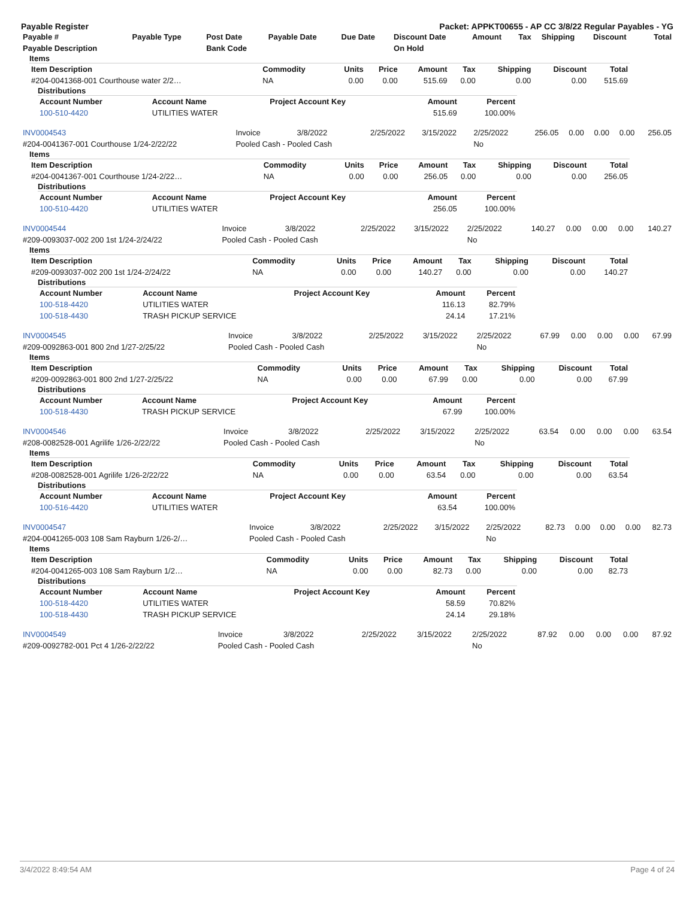Payable Register Packet: APPKT00655 - AP CC 3/8/22 Regular Payables - YG
| Payable # | Payable Type | Post Date | Payable Date | Due Date | Discount Date | Amount | Tax | Shipping | Discount | Total |
| --- | --- | --- | --- | --- | --- | --- | --- | --- | --- | --- |
| Payable Description | | Bank Code | | | On Hold | | | | | |
Items
| Item Description | Commodity | Units | Price | Amount | Tax | Shipping | Discount | Total |
| --- | --- | --- | --- | --- | --- | --- | --- | --- |
| #204-0041368-001 Courthouse water 2/2… | NA | 0.00 | 0.00 | 515.69 | 0.00 | 0.00 | 0.00 | 515.69 |
Distributions
| Account Number | Account Name | Project Account Key | Amount | Percent |
| --- | --- | --- | --- | --- |
| 100-510-4420 | UTILITIES WATER | | 515.69 | 100.00% |
| INV0004543 | Invoice | 3/8/2022 | 2/25/2022 | 3/15/2022 | 2/25/2022 | 256.05 | 0.00 | 0.00 | 0.00 | 256.05 |
| #204-0041367-001 Courthouse 1/24-2/22/22 | Pooled Cash - Pooled Cash | | | | No | | | | | |
Items
| Item Description | Commodity | Units | Price | Amount | Tax | Shipping | Discount | Total |
| --- | --- | --- | --- | --- | --- | --- | --- | --- |
| #204-0041367-001 Courthouse 1/24-2/22… | NA | 0.00 | 0.00 | 256.05 | 0.00 | 0.00 | 0.00 | 256.05 |
Distributions
| Account Number | Account Name | Project Account Key | Amount | Percent |
| --- | --- | --- | --- | --- |
| 100-510-4420 | UTILITIES WATER | | 256.05 | 100.00% |
| INV0004544 | Invoice | 3/8/2022 | 2/25/2022 | 3/15/2022 | 2/25/2022 | 140.27 | 0.00 | 0.00 | 0.00 | 140.27 |
| #209-0093037-002 200 1st 1/24-2/24/22 | Pooled Cash - Pooled Cash | | | | No | | | | | |
Items
| Item Description | Commodity | Units | Price | Amount | Tax | Shipping | Discount | Total |
| --- | --- | --- | --- | --- | --- | --- | --- | --- |
| #209-0093037-002 200 1st 1/24-2/24/22 | NA | 0.00 | 0.00 | 140.27 | 0.00 | 0.00 | 0.00 | 140.27 |
Distributions
| Account Number | Account Name | Project Account Key | Amount | Percent |
| --- | --- | --- | --- | --- |
| 100-518-4420 | UTILITIES WATER | | 116.13 | 82.79% |
| 100-518-4430 | TRASH PICKUP SERVICE | | 24.14 | 17.21% |
| INV0004545 | Invoice | 3/8/2022 | 2/25/2022 | 3/15/2022 | 2/25/2022 | 67.99 | 0.00 | 0.00 | 0.00 | 67.99 |
| #209-0092863-001 800 2nd 1/27-2/25/22 | Pooled Cash - Pooled Cash | | | | No | | | | | |
Items
| Item Description | Commodity | Units | Price | Amount | Tax | Shipping | Discount | Total |
| --- | --- | --- | --- | --- | --- | --- | --- | --- |
| #209-0092863-001 800 2nd 1/27-2/25/22 | NA | 0.00 | 0.00 | 67.99 | 0.00 | 0.00 | 0.00 | 67.99 |
Distributions
| Account Number | Account Name | Project Account Key | Amount | Percent |
| --- | --- | --- | --- | --- |
| 100-518-4430 | TRASH PICKUP SERVICE | | 67.99 | 100.00% |
| INV0004546 | Invoice | 3/8/2022 | 2/25/2022 | 3/15/2022 | 2/25/2022 | 63.54 | 0.00 | 0.00 | 0.00 | 63.54 |
| #208-0082528-001 Agrilife 1/26-2/22/22 | Pooled Cash - Pooled Cash | | | | No | | | | | |
Items
| Item Description | Commodity | Units | Price | Amount | Tax | Shipping | Discount | Total |
| --- | --- | --- | --- | --- | --- | --- | --- | --- |
| #208-0082528-001 Agrilife 1/26-2/22/22 | NA | 0.00 | 0.00 | 63.54 | 0.00 | 0.00 | 0.00 | 63.54 |
Distributions
| Account Number | Account Name | Project Account Key | Amount | Percent |
| --- | --- | --- | --- | --- |
| 100-516-4420 | UTILITIES WATER | | 63.54 | 100.00% |
| INV0004547 | Invoice | 3/8/2022 | 2/25/2022 | 3/15/2022 | 2/25/2022 | 82.73 | 0.00 | 0.00 | 0.00 | 82.73 |
| #204-0041265-003 108 Sam Rayburn 1/26-2/… | Pooled Cash - Pooled Cash | | | | No | | | | | |
Items
| Item Description | Commodity | Units | Price | Amount | Tax | Shipping | Discount | Total |
| --- | --- | --- | --- | --- | --- | --- | --- | --- |
| #204-0041265-003 108 Sam Rayburn 1/2… | NA | 0.00 | 0.00 | 82.73 | 0.00 | 0.00 | 0.00 | 82.73 |
Distributions
| Account Number | Account Name | Project Account Key | Amount | Percent |
| --- | --- | --- | --- | --- |
| 100-518-4420 | UTILITIES WATER | | 58.59 | 70.82% |
| 100-518-4430 | TRASH PICKUP SERVICE | | 24.14 | 29.18% |
| INV0004549 | Invoice | 3/8/2022 | 2/25/2022 | 3/15/2022 | 2/25/2022 | 87.92 | 0.00 | 0.00 | 0.00 | 87.92 |
| #209-0092782-001 Pct 4 1/26-2/22/22 | Pooled Cash - Pooled Cash | | | | No | | | | | |
3/4/2022 8:49:54 AM Page 4 of 24